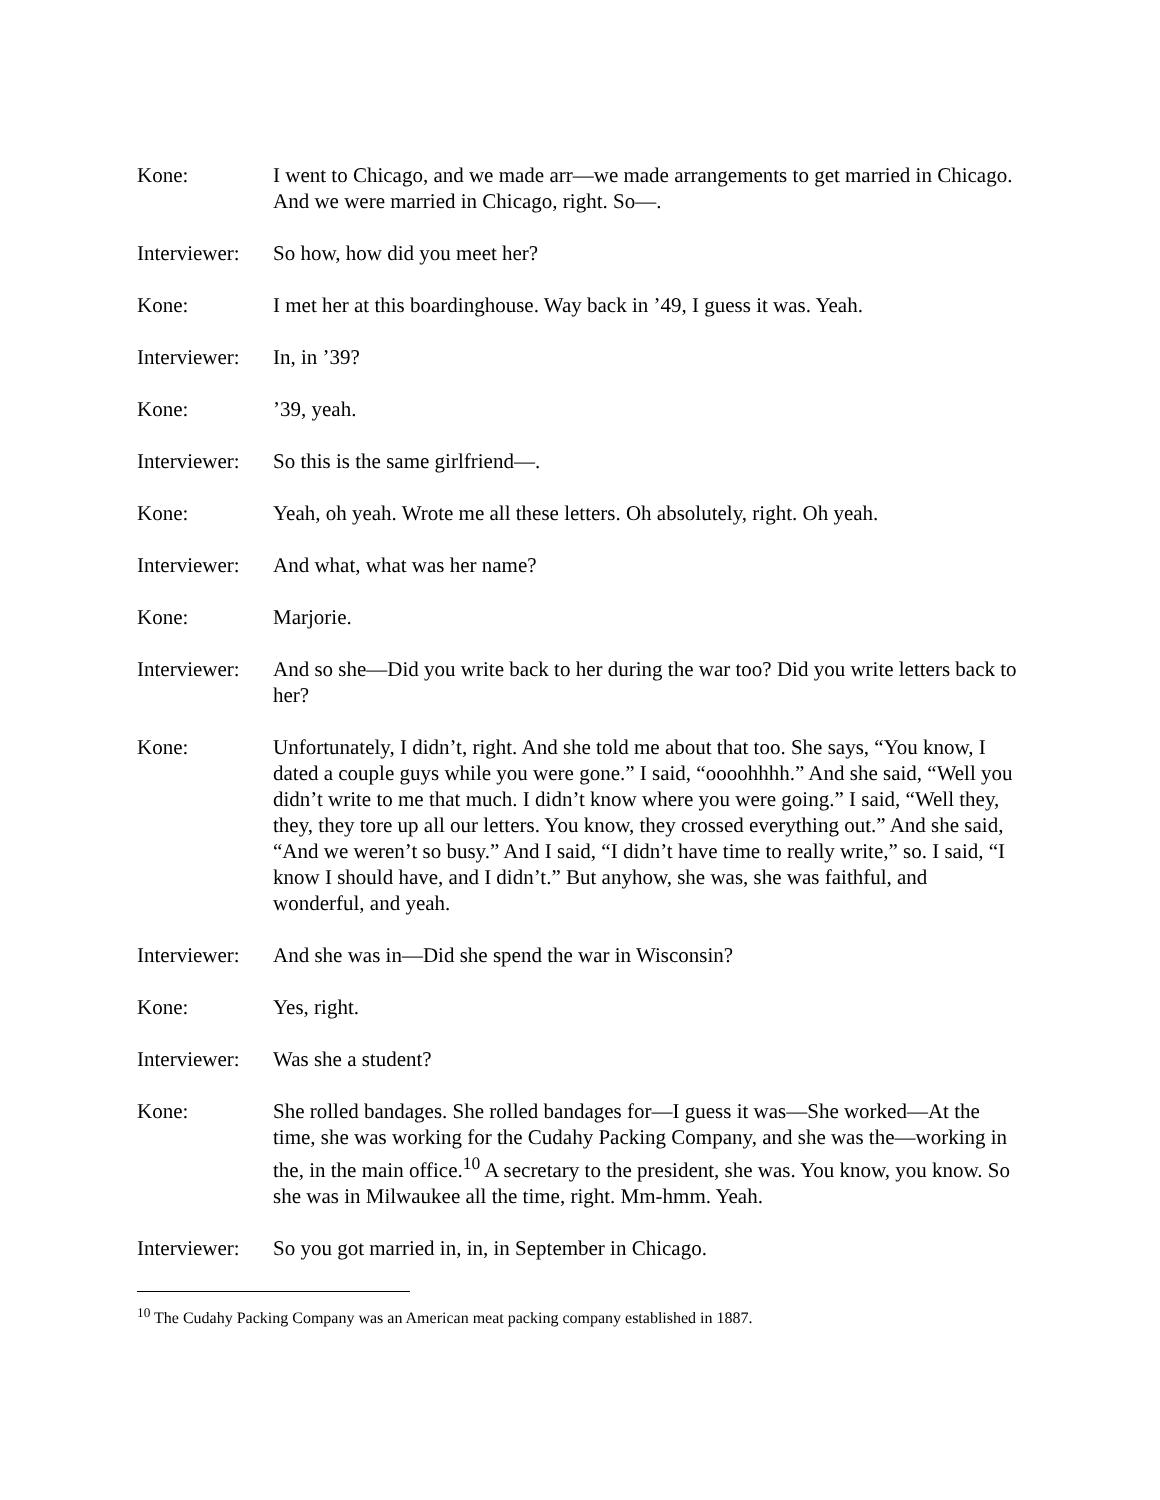Kone: I went to Chicago, and we made arr—we made arrangements to get married in Chicago. And we were married in Chicago, right. So—.
Interviewer:
So how, how did you meet her?
Kone: I met her at this boardinghouse. Way back in ’49, I guess it was. Yeah.
Interviewer:
In, in ’39?
Kone: ’39, yeah.
Interviewer:
So this is the same girlfriend—.
Kone: Yeah, oh yeah. Wrote me all these letters. Oh absolutely, right. Oh yeah.
Interviewer:
And what, what was her name?
Kone: Marjorie.
Interviewer:
And so she—Did you write back to her during the war too? Did you write letters back to her?
Kone: Unfortunately, I didn’t, right. And she told me about that too. She says, “You know, I dated a couple guys while you were gone.” I said, “oooohhhh.” And she said, “Well you didn’t write to me that much. I didn’t know where you were going.” I said, “Well they, they, they tore up all our letters. You know, they crossed everything out.” And she said, “And we weren’t so busy.” And I said, “I didn’t have time to really write,” so. I said, “I know I should have, and I didn’t.” But anyhow, she was, she was faithful, and wonderful, and yeah.
Interviewer:
And she was in—Did she spend the war in Wisconsin?
Kone: Yes, right.
Interviewer:
Was she a student?
Kone: She rolled bandages. She rolled bandages for—I guess it was—She worked—At the time, she was working for the Cudahy Packing Company, and she was the—working in the, in the main office.<sup>10</sup> A secretary to the president, she was. You know, you know. So she was in Milwaukee all the time, right. Mm-hmm. Yeah.
Interviewer:
So you got married in, in, in September in Chicago.
<sup>10</sup> The Cudahy Packing Company was an American meat packing company established in 1887.